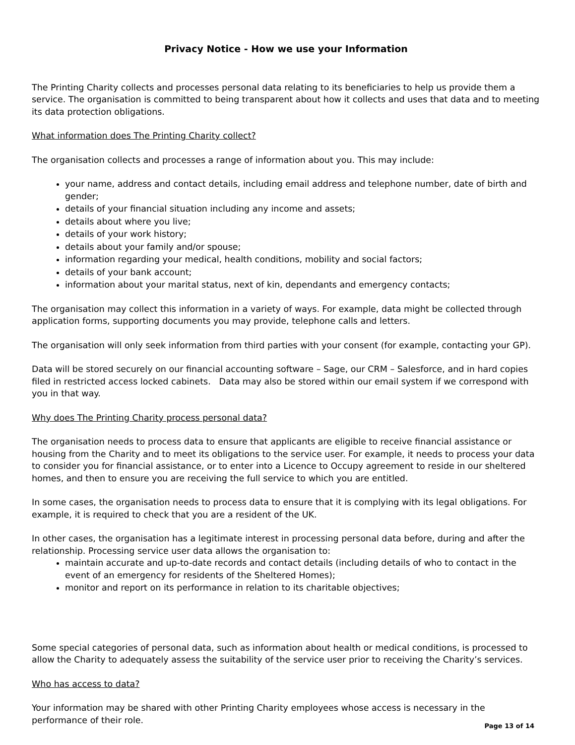Privacy Notice - How we use your Information
The Printing Charity collects and processes personal data relating to its beneficiaries to help us provide them a service. The organisation is committed to being transparent about how it collects and uses that data and to meeting its data protection obligations.
What information does The Printing Charity collect?
The organisation collects and processes a range of information about you. This may include:
your name, address and contact details, including email address and telephone number, date of birth and gender;
details of your financial situation including any income and assets;
details about where you live;
details of your work history;
details about your family and/or spouse;
information regarding your medical, health conditions, mobility and social factors;
details of your bank account;
information about your marital status, next of kin, dependants and emergency contacts;
The organisation may collect this information in a variety of ways. For example, data might be collected through application forms, supporting documents you may provide, telephone calls and letters.
The organisation will only seek information from third parties with your consent (for example, contacting your GP).
Data will be stored securely on our financial accounting software – Sage, our CRM – Salesforce, and in hard copies filed in restricted access locked cabinets. Data may also be stored within our email system if we correspond with you in that way.
Why does The Printing Charity process personal data?
The organisation needs to process data to ensure that applicants are eligible to receive financial assistance or housing from the Charity and to meet its obligations to the service user. For example, it needs to process your data to consider you for financial assistance, or to enter into a Licence to Occupy agreement to reside in our sheltered homes, and then to ensure you are receiving the full service to which you are entitled.
In some cases, the organisation needs to process data to ensure that it is complying with its legal obligations. For example, it is required to check that you are a resident of the UK.
In other cases, the organisation has a legitimate interest in processing personal data before, during and after the relationship. Processing service user data allows the organisation to:
maintain accurate and up-to-date records and contact details (including details of who to contact in the event of an emergency for residents of the Sheltered Homes);
monitor and report on its performance in relation to its charitable objectives;
Some special categories of personal data, such as information about health or medical conditions, is processed to allow the Charity to adequately assess the suitability of the service user prior to receiving the Charity’s services.
Who has access to data?
Your information may be shared with other Printing Charity employees whose access is necessary in the performance of their role.
Page 13 of 14